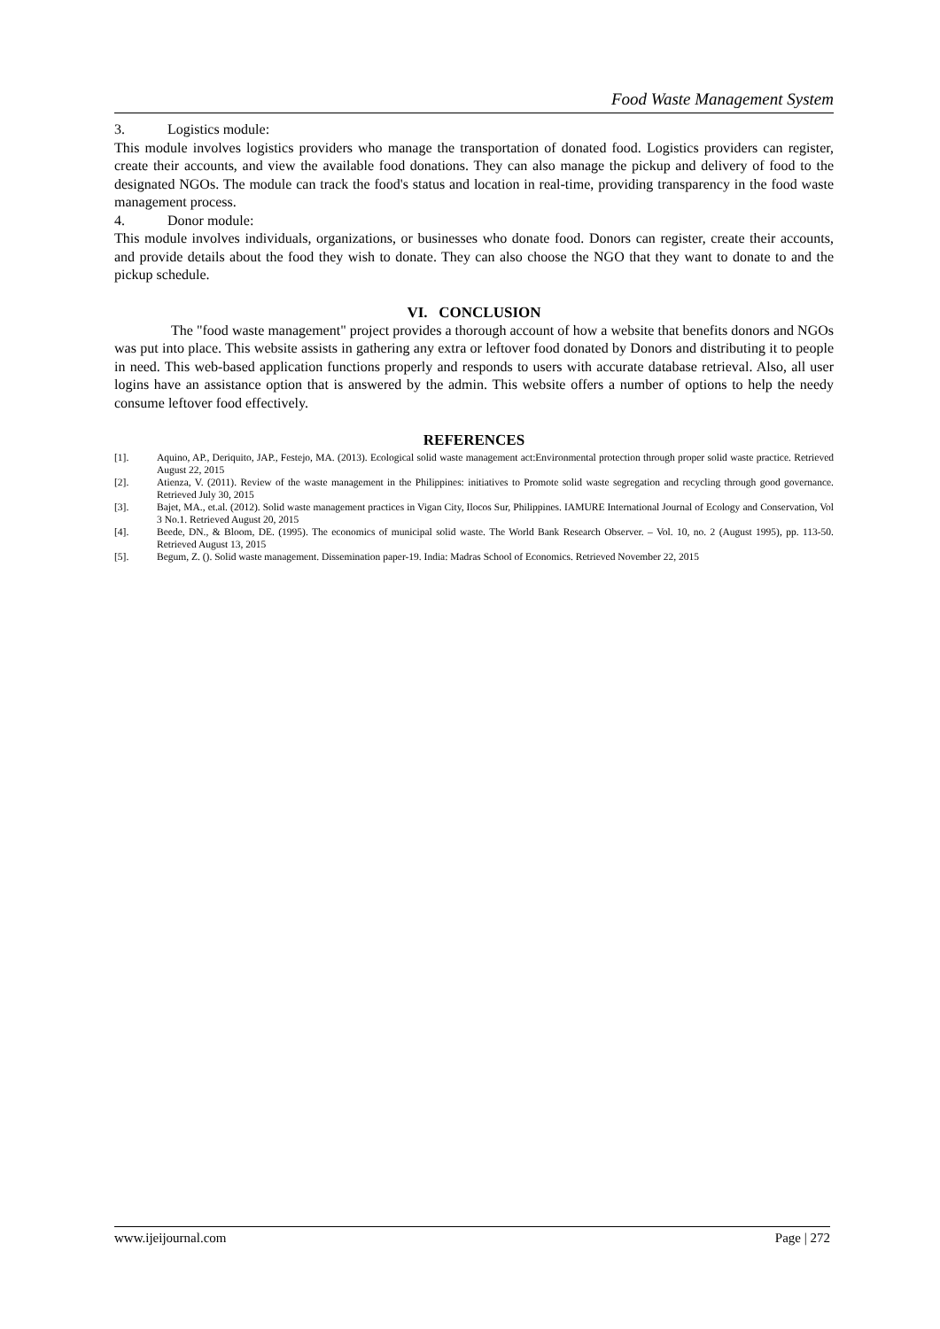Food Waste Management System
3. Logistics module:
This module involves logistics providers who manage the transportation of donated food. Logistics providers can register, create their accounts, and view the available food donations. They can also manage the pickup and delivery of food to the designated NGOs. The module can track the food's status and location in real-time, providing transparency in the food waste management process.
4. Donor module:
This module involves individuals, organizations, or businesses who donate food. Donors can register, create their accounts, and provide details about the food they wish to donate. They can also choose the NGO that they want to donate to and the pickup schedule.
VI. CONCLUSION
The "food waste management" project provides a thorough account of how a website that benefits donors and NGOs was put into place. This website assists in gathering any extra or leftover food donated by Donors and distributing it to people in need. This web-based application functions properly and responds to users with accurate database retrieval. Also, all user logins have an assistance option that is answered by the admin. This website offers a number of options to help the needy consume leftover food effectively.
REFERENCES
[1]. Aquino, AP., Deriquito, JAP., Festejo, MA. (2013). Ecological solid waste management act:Environmental protection through proper solid waste practice. Retrieved August 22, 2015
[2]. Atienza, V. (2011). Review of the waste management in the Philippines: initiatives to Promote solid waste segregation and recycling through good governance. Retrieved July 30, 2015
[3]. Bajet, MA., et.al. (2012). Solid waste management practices in Vigan City, Ilocos Sur, Philippines. IAMURE International Journal of Ecology and Conservation, Vol 3 No.1. Retrieved August 20, 2015
[4]. Beede, DN., & Bloom, DE. (1995). The economics of municipal solid waste. The World Bank Research Observer. – Vol. 10, no. 2 (August 1995), pp. 113-50. Retrieved August 13, 2015
[5]. Begum, Z. (). Solid waste management. Dissemination paper-19. India: Madras School of Economics. Retrieved November 22, 2015
www.ijeijournal.com Page | 272